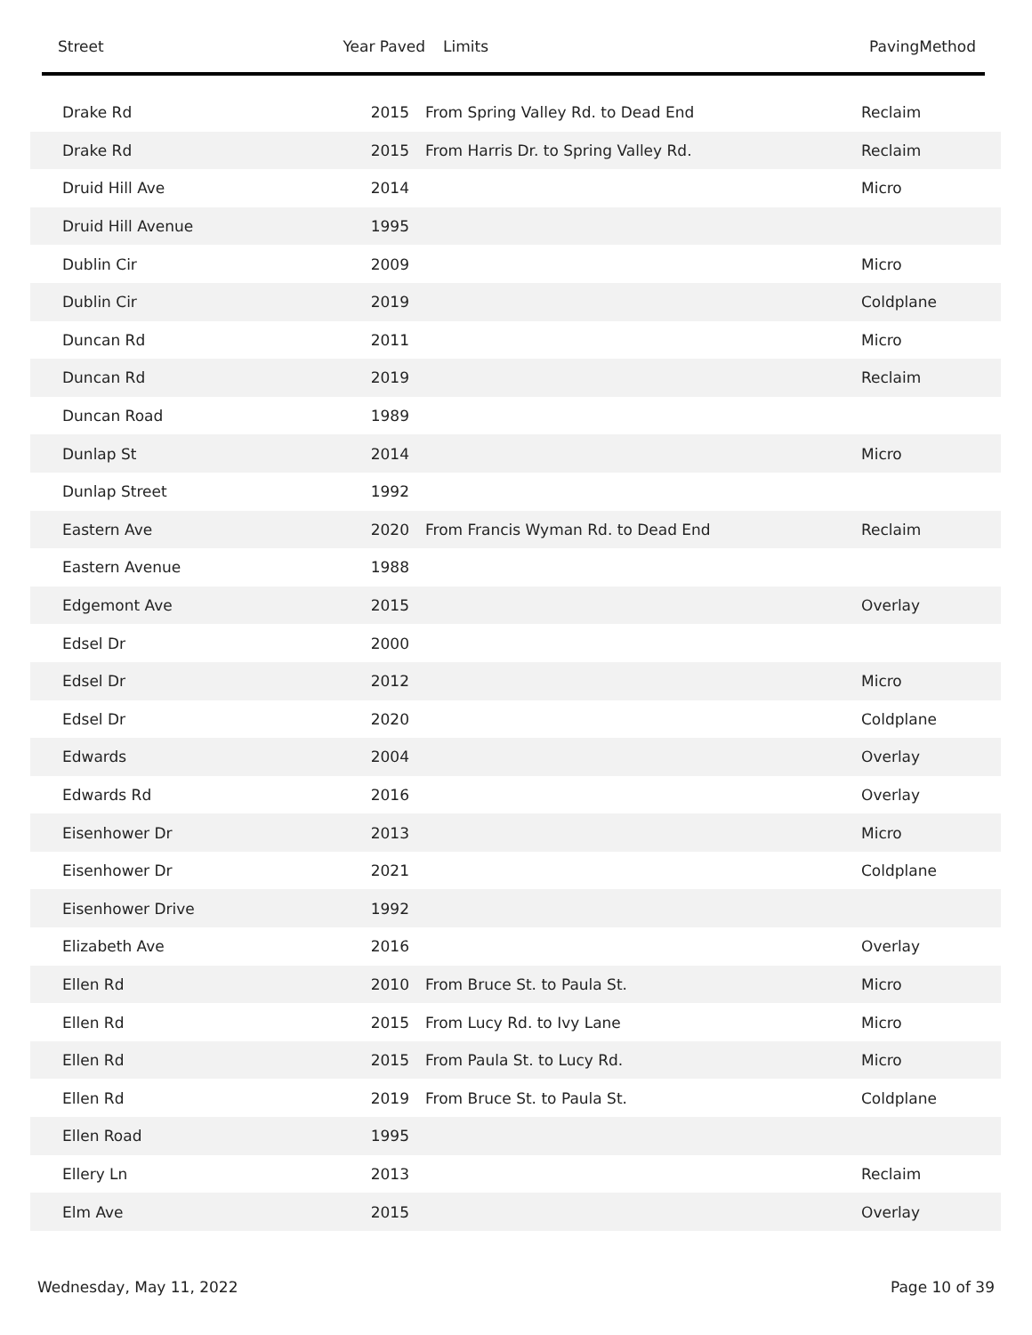| Street | Year Paved | Limits | PavingMethod |
| --- | --- | --- | --- |
| Drake Rd | 2015 | From Spring Valley Rd. to Dead End | Reclaim |
| Drake Rd | 2015 | From Harris Dr. to Spring Valley Rd. | Reclaim |
| Druid Hill Ave | 2014 | | Micro |
| Druid Hill Avenue | 1995 | | |
| Dublin Cir | 2009 | | Micro |
| Dublin Cir | 2019 | | Coldplane |
| Duncan Rd | 2011 | | Micro |
| Duncan Rd | 2019 | | Reclaim |
| Duncan Road | 1989 | | |
| Dunlap St | 2014 | | Micro |
| Dunlap Street | 1992 | | |
| Eastern Ave | 2020 | From Francis Wyman Rd. to Dead End | Reclaim |
| Eastern Avenue | 1988 | | |
| Edgemont Ave | 2015 | | Overlay |
| Edsel Dr | 2000 | | |
| Edsel Dr | 2012 | | Micro |
| Edsel Dr | 2020 | | Coldplane |
| Edwards | 2004 | | Overlay |
| Edwards Rd | 2016 | | Overlay |
| Eisenhower Dr | 2013 | | Micro |
| Eisenhower Dr | 2021 | | Coldplane |
| Eisenhower Drive | 1992 | | |
| Elizabeth Ave | 2016 | | Overlay |
| Ellen Rd | 2010 | From Bruce St. to Paula St. | Micro |
| Ellen Rd | 2015 | From Lucy Rd. to Ivy Lane | Micro |
| Ellen Rd | 2015 | From Paula St. to Lucy Rd. | Micro |
| Ellen Rd | 2019 | From Bruce St. to Paula St. | Coldplane |
| Ellen Road | 1995 | | |
| Ellery Ln | 2013 | | Reclaim |
| Elm Ave | 2015 | | Overlay |
Wednesday, May 11, 2022 Page 10 of 39